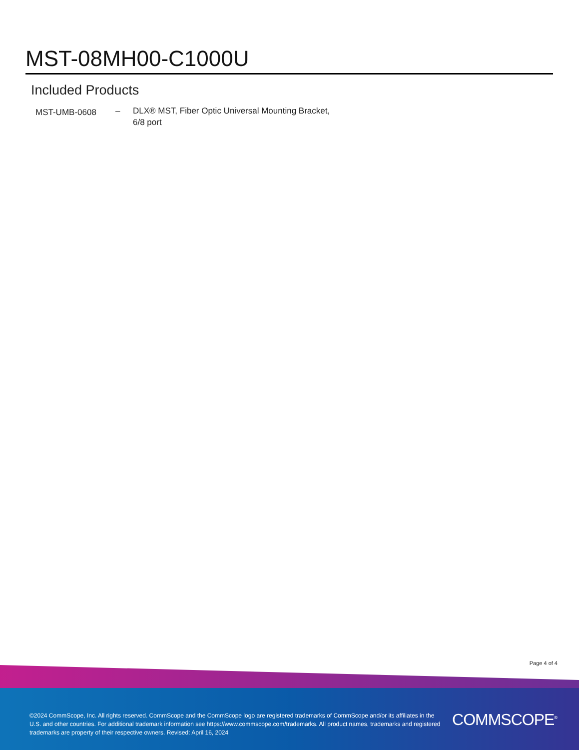MST-08MH00-C1000U
Included Products
MST-UMB-0608
– DLX® MST, Fiber Optic Universal Mounting Bracket, 6/8 port
Page 4 of 4
©2024 CommScope, Inc. All rights reserved. CommScope and the CommScope logo are registered trademarks of CommScope and/or its affiliates in the U.S. and other countries. For additional trademark information see https://www.commscope.com/trademarks. All product names, trademarks and registered trademarks are property of their respective owners. Revised: April 16, 2024
COMMSCOPE<sup>®</sup>